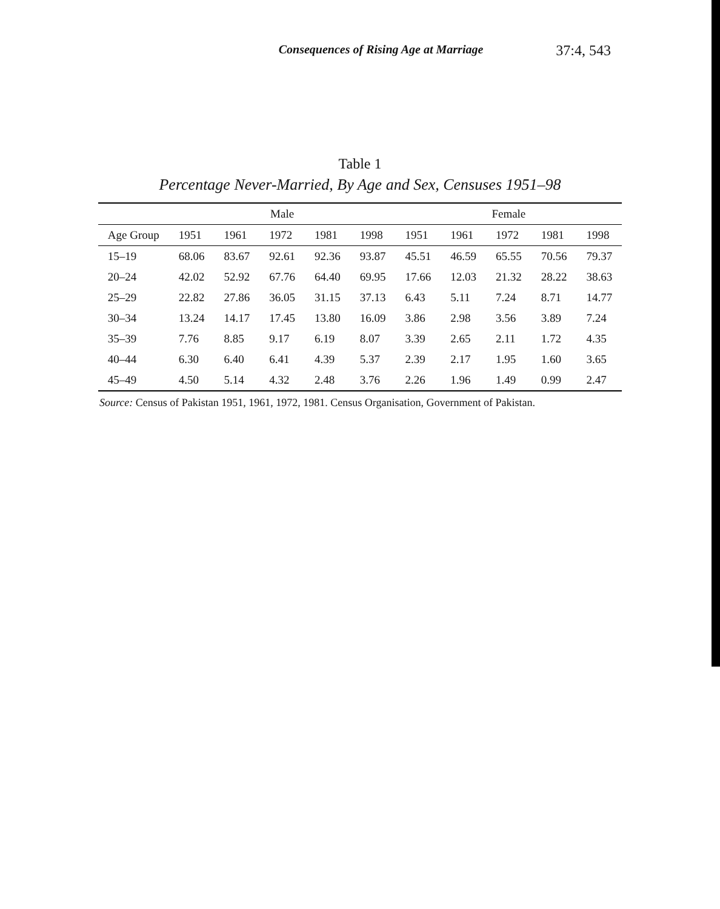Consequences of Rising Age at Marriage 37:4, 543
Table 1
Percentage Never-Married, By Age and Sex, Censuses 1951–98
| | Male | | | | | Female | | | | |
| --- | --- | --- | --- | --- | --- | --- | --- | --- | --- | --- |
| Age Group | 1951 | 1961 | 1972 | 1981 | 1998 | 1951 | 1961 | 1972 | 1981 | 1998 |
| 15–19 | 68.06 | 83.67 | 92.61 | 92.36 | 93.87 | 45.51 | 46.59 | 65.55 | 70.56 | 79.37 |
| 20–24 | 42.02 | 52.92 | 67.76 | 64.40 | 69.95 | 17.66 | 12.03 | 21.32 | 28.22 | 38.63 |
| 25–29 | 22.82 | 27.86 | 36.05 | 31.15 | 37.13 | 6.43 | 5.11 | 7.24 | 8.71 | 14.77 |
| 30–34 | 13.24 | 14.17 | 17.45 | 13.80 | 16.09 | 3.86 | 2.98 | 3.56 | 3.89 | 7.24 |
| 35–39 | 7.76 | 8.85 | 9.17 | 6.19 | 8.07 | 3.39 | 2.65 | 2.11 | 1.72 | 4.35 |
| 40–44 | 6.30 | 6.40 | 6.41 | 4.39 | 5.37 | 2.39 | 2.17 | 1.95 | 1.60 | 3.65 |
| 45–49 | 4.50 | 5.14 | 4.32 | 2.48 | 3.76 | 2.26 | 1.96 | 1.49 | 0.99 | 2.47 |
Source: Census of Pakistan 1951, 1961, 1972, 1981. Census Organisation, Government of Pakistan.